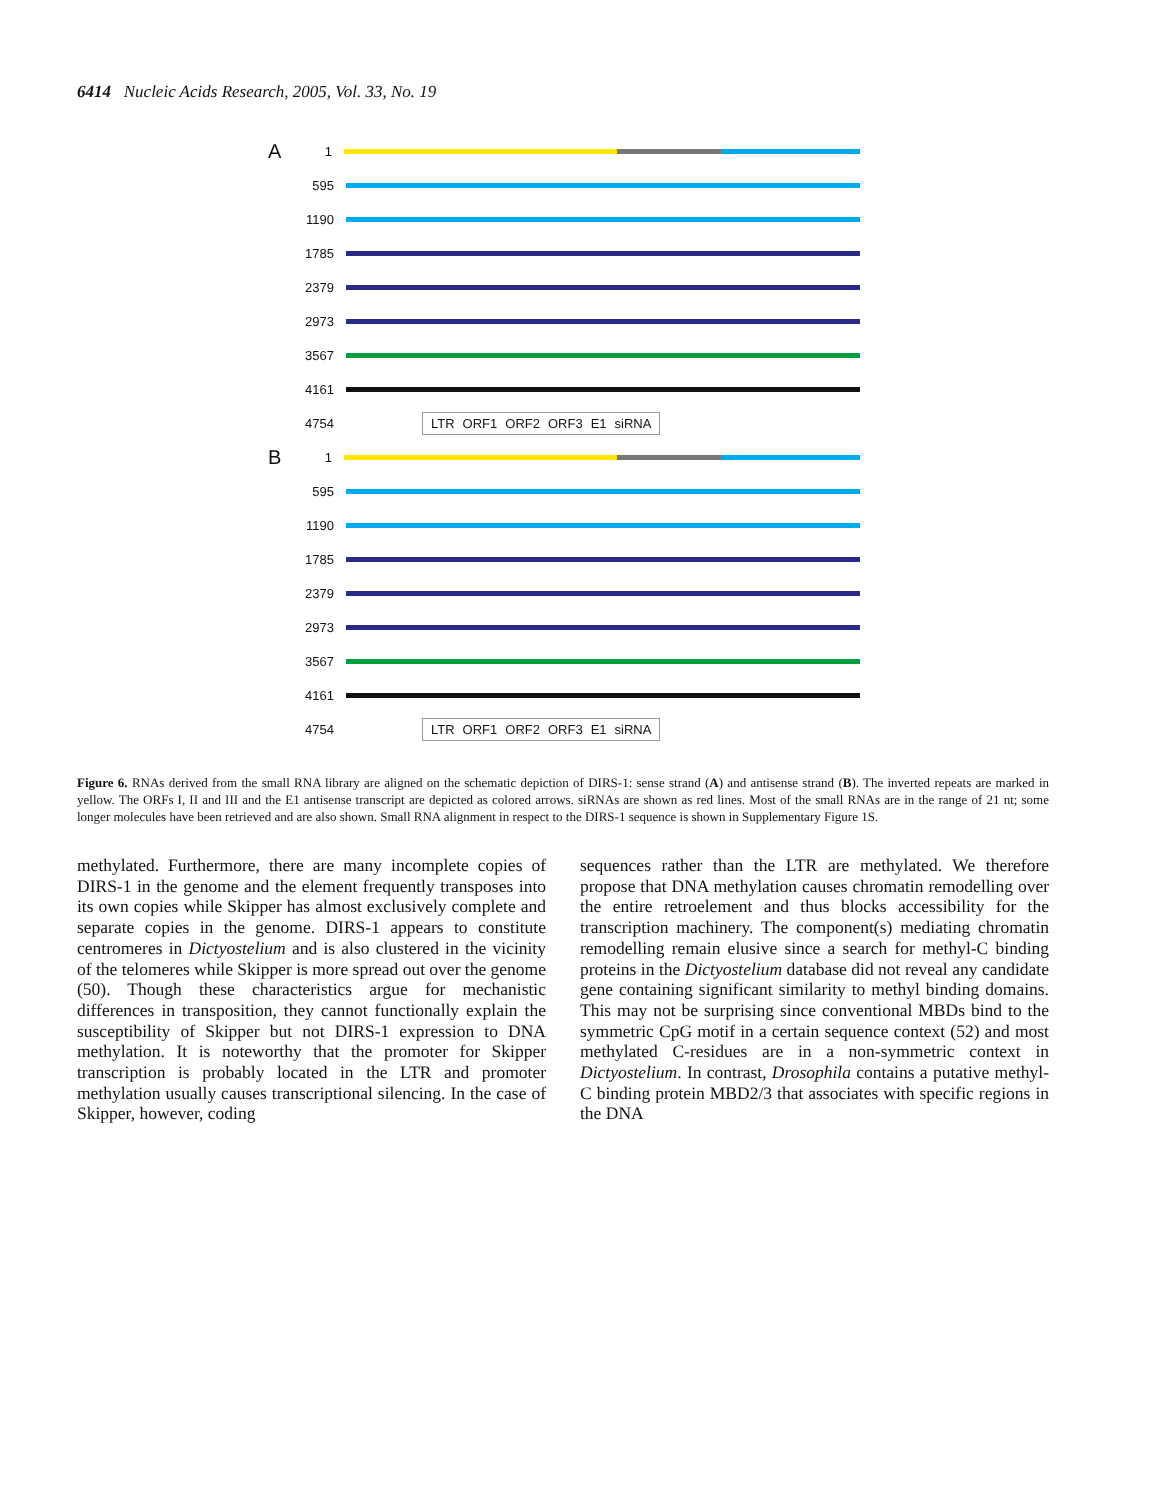6414 Nucleic Acids Research, 2005, Vol. 33, No. 19
A 1
595
1190
1785
2379
2973
3567
4161
4754
LTR ORF1 ORF2 ORF3 E1 siRNA
B 1
595
1190
1785
2379
2973
3567
4161
4754
LTR ORF1 ORF2 ORF3 E1 siRNA
Figure 6. RNAs derived from the small RNA library are aligned on the schematic depiction of DIRS-1: sense strand (A) and antisense strand (B). The inverted repeats are marked in yellow. The ORFs I, II and III and the E1 antisense transcript are depicted as colored arrows. siRNAs are shown as red lines. Most of the small RNAs are in the range of 21 nt; some longer molecules have been retrieved and are also shown. Small RNA alignment in respect to the DIRS-1 sequence is shown in Supplementary Figure 1S.
methylated. Furthermore, there are many incomplete copies of DIRS-1 in the genome and the element frequently transposes into its own copies while Skipper has almost exclusively complete and separate copies in the genome. DIRS-1 appears to constitute centromeres in Dictyostelium and is also clustered in the vicinity of the telomeres while Skipper is more spread out over the genome (50). Though these characteristics argue for mechanistic differences in transposition, they cannot functionally explain the susceptibility of Skipper but not DIRS-1 expression to DNA methylation. It is noteworthy that the promoter for Skipper transcription is probably located in the LTR and promoter methylation usually causes transcriptional silencing. In the case of Skipper, however, coding
sequences rather than the LTR are methylated. We therefore propose that DNA methylation causes chromatin remodelling over the entire retroelement and thus blocks accessibility for the transcription machinery. The component(s) mediating chromatin remodelling remain elusive since a search for methyl-C binding proteins in the Dictyostelium database did not reveal any candidate gene containing significant similarity to methyl binding domains. This may not be surprising since conventional MBDs bind to the symmetric CpG motif in a certain sequence context (52) and most methylated C-residues are in a non-symmetric context in Dictyostelium. In contrast, Drosophila contains a putative methyl-C binding protein MBD2/3 that associates with specific regions in the DNA